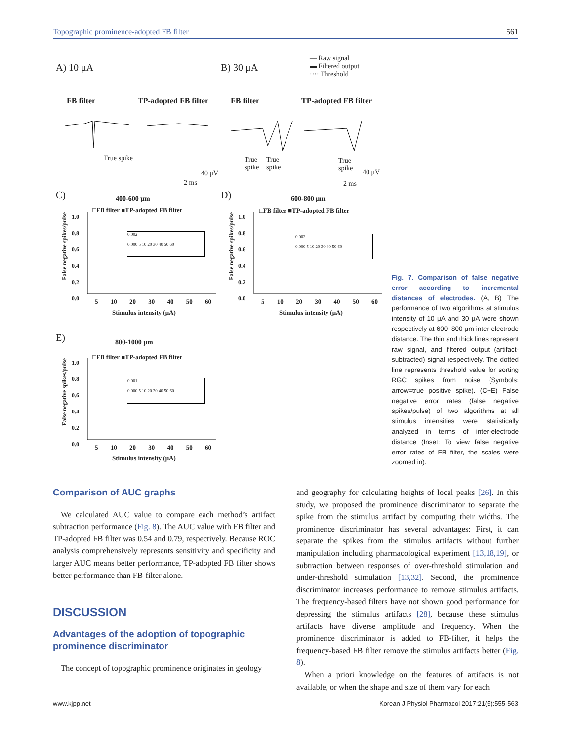Topographic prominence-adopted FB filter 561
A) 10 μA B) 30 μA
— Raw signal
▬ Filtered output
···· Threshold
FB filter TP-adopted FB filter FB filter TP-adopted FB filter
True spike
True
spike
True
spike
True
spike
40 μV
2 ms
40 μV
2 ms
C) 400-600 μm D) 600-800 μm
□FB filter ■TP-adopted FB filter
□FB filter ■TP-adopted FB filter
1.0
0.8
0.6
0.4
0.2
0.0
1.0
0.8
0.6
0.4
0.2
0.0
0.002
0.000 5 10 20 30 40 50 60
0.002
0.000 5 10 20 30 40 50 60
False negative spikes/pulse
False negative spikes/pulse
5 10 20 30 40 50 60 5 10 20 30 40 50 60
Stimulus intensity (μA) Stimulus intensity (μA)
E) 800-1000 μm
□FB filter ■TP-adopted FB filter
1.0
0.8
0.6
0.4
0.2
0.0
False negative spikes/pulse
0.001
0.000 5 10 20 30 40 50 60
5 10 20 30 40 50 60
Stimulus intensity (μA)
Fig. 7. Comparison of false negative error according to incremental distances of electrodes. (A, B) The performance of two algorithms at stimulus intensity of 10 μA and 30 μA were shown respectively at 600~800 μm inter-electrode distance. The thin and thick lines represent raw signal, and filtered output (artifact-subtracted) signal respectively. The dotted line represents threshold value for sorting RGC spikes from noise (Symbols: arrow=true positive spike). (C~E) False negative error rates (false negative spikes/pulse) of two algorithms at all stimulus intensities were statistically analyzed in terms of inter-electrode distance (Inset: To view false negative error rates of FB filter, the scales were zoomed in).
Comparison of AUC graphs
We calculated AUC value to compare each method’s artifact subtraction performance (Fig. 8). The AUC value with FB filter and TP-adopted FB filter was 0.54 and 0.79, respectively. Because ROC analysis comprehensively represents sensitivity and specificity and larger AUC means better performance, TP-adopted FB filter shows better performance than FB-filter alone.
DISCUSSION
Advantages of the adoption of topographic prominence discriminator
The concept of topographic prominence originates in geology
and geography for calculating heights of local peaks [26]. In this study, we proposed the prominence discriminator to separate the spike from the stimulus artifact by computing their widths. The prominence discriminator has several advantages: First, it can separate the spikes from the stimulus artifacts without further manipulation including pharmacological experiment [13,18,19], or subtraction between responses of over-threshold stimulation and under-threshold stimulation [13,32]. Second, the prominence discriminator increases performance to remove stimulus artifacts. The frequency-based filters have not shown good performance for depressing the stimulus artifacts [28], because these stimulus artifacts have diverse amplitude and frequency. When the prominence discriminator is added to FB-filter, it helps the frequency-based FB filter remove the stimulus artifacts better (Fig. 8).
When a priori knowledge on the features of artifacts is not available, or when the shape and size of them vary for each
www.kjpp.net Korean J Physiol Pharmacol 2017;21(5):555-563